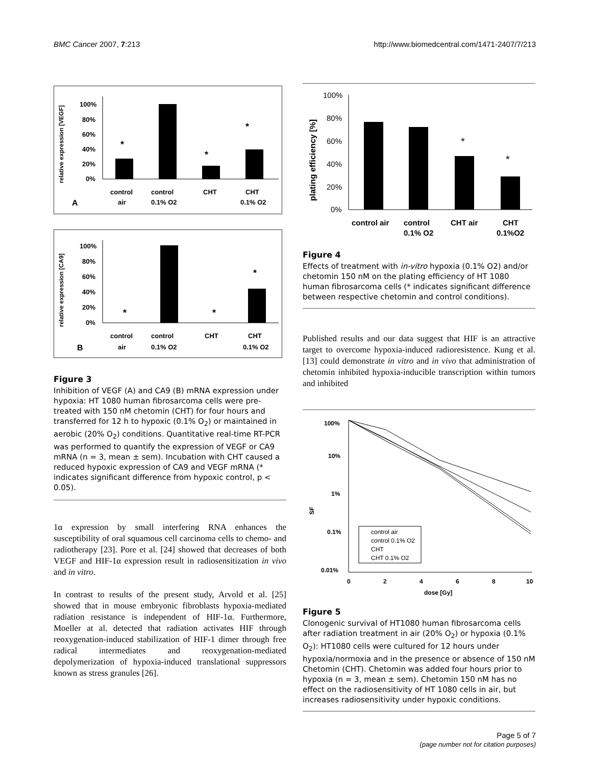BMC Cancer 2007, 7:213 http://www.biomedcentral.com/1471-2407/7/213
relative expression [VEGF]
100%
80%
60%
40%
20%
0%
*
*
*
control
air
control
0.1% O2
CHT
CHT
0.1% O2
A
relative expression [CA9]
100%
80%
60%
40%
20%
0%
*
*
*
control
air
control
0.1% O2
CHT
CHT
0.1% O2
B
Figure 3
Inhibition of VEGF (A) and CA9 (B) mRNA expression under hypoxia: HT 1080 human fibrosarcoma cells were pre-treated with 150 nM chetomin (CHT) for four hours and transferred for 12 h to hypoxic (0.1% O<sub>2</sub>) or maintained in aerobic (20% O<sub>2</sub>) conditions. Quantitative real-time RT-PCR was performed to quantify the expression of VEGF or CA9 mRNA (n = 3, mean ± sem). Incubation with CHT caused a reduced hypoxic expression of CA9 and VEGF mRNA (* indicates significant difference from hypoxic control, p < 0.05).
1α expression by small interfering RNA enhances the susceptibility of oral squamous cell carcinoma cells to chemo- and radiotherapy [23]. Pore et al. [24] showed that decreases of both VEGF and HIF-1α expression result in radiosensitization in vivo and in vitro.
In contrast to results of the present study, Arvold et al. [25] showed that in mouse embryonic fibroblasts hypoxia-mediated radiation resistance is independent of HIF-1α. Furthermore, Moeller at al. detected that radiation activates HIF through reoxygenation-induced stabilization of HIF-1 dimer through free radical intermediates and reoxygenation-mediated depolymerization of hypoxia-induced translational suppressors known as stress granules [26].
plating efficiency [%]
100%
80%
60%
40%
20%
0%
*
*
control air
control
0.1% O2
CHT air
CHT
0.1%O2
Figure 4
Effects of treatment with in-vitro hypoxia (0.1% O2) and/or chetomin 150 nM on the plating efficiency of HT 1080 human fibrosarcoma cells (* indicates significant difference between respective chetomin and control conditions).
Published results and our data suggest that HIF is an attractive target to overcome hypoxia-induced radioresistence. Kung et al. [13] could demonstrate in vitro and in vivo that administration of chetomin inhibited hypoxia-inducible transcription within tumors and inhibited
SF
100%
10%
1%
0.1%
0.01%
control air
control 0.1% O2
CHT
CHT 0.1% O2
0
2
4
6
8
10
dose [Gy]
Figure 5
Clonogenic survival of HT1080 human fibrosarcoma cells after radiation treatment in air (20% O<sub>2</sub>) or hypoxia (0.1% O<sub>2</sub>): HT1080 cells were cultured for 12 hours under hypoxia/normoxia and in the presence or absence of 150 nM Chetomin (CHT). Chetomin was added four hours prior to hypoxia (n = 3, mean ± sem). Chetomin 150 nM has no effect on the radiosensitivity of HT 1080 cells in air, but increases radiosensitivity under hypoxic conditions.
Page 5 of 7
(page number not for citation purposes)